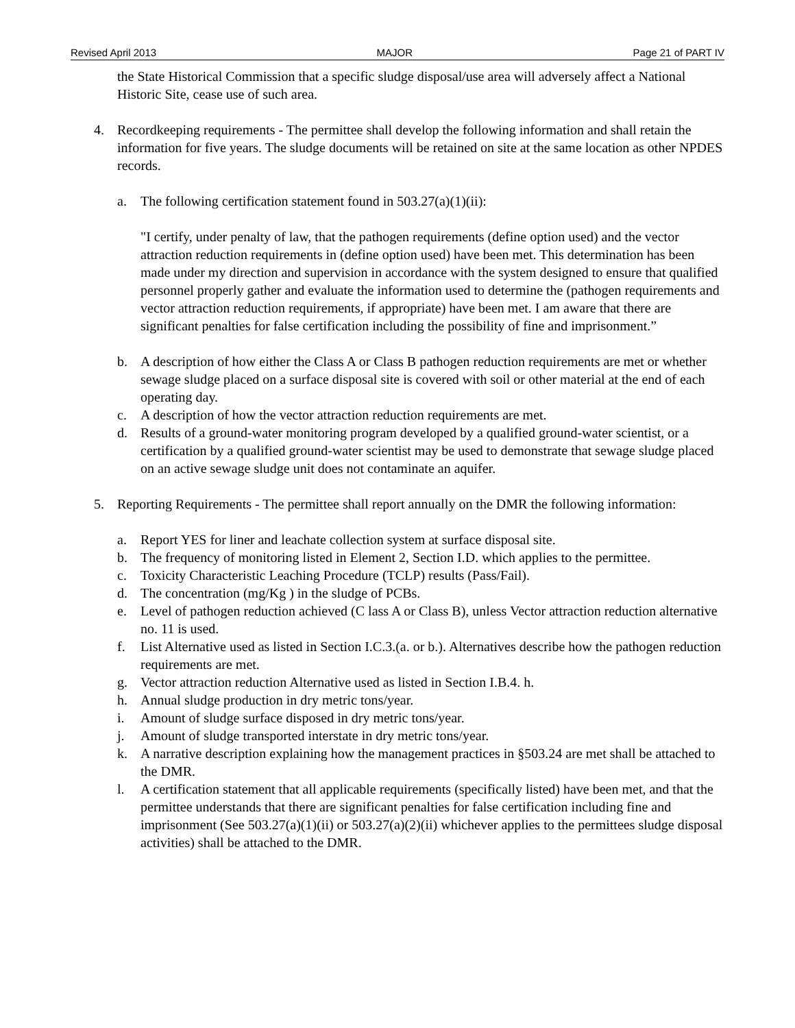Revised April 2013 MAJOR Page 21 of PART IV
the State Historical Commission that a specific sludge disposal/use area will adversely affect a National Historic Site, cease use of such area.
4. Recordkeeping requirements - The permittee shall develop the following information and shall retain the information for five years. The sludge documents will be retained on site at the same location as other NPDES records.
a. The following certification statement found in 503.27(a)(1)(ii):
"I certify, under penalty of law, that the pathogen requirements (define option used) and the vector attraction reduction requirements in (define option used) have been met. This determination has been made under my direction and supervision in accordance with the system designed to ensure that qualified personnel properly gather and evaluate the information used to determine the (pathogen requirements and vector attraction reduction requirements, if appropriate) have been met. I am aware that there are significant penalties for false certification including the possibility of fine and imprisonment.”
b. A description of how either the Class A or Class B pathogen reduction requirements are met or whether sewage sludge placed on a surface disposal site is covered with soil or other material at the end of each operating day.
c. A description of how the vector attraction reduction requirements are met.
d. Results of a ground-water monitoring program developed by a qualified ground-water scientist, or a certification by a qualified ground-water scientist may be used to demonstrate that sewage sludge placed on an active sewage sludge unit does not contaminate an aquifer.
5. Reporting Requirements - The permittee shall report annually on the DMR the following information:
a. Report YES for liner and leachate collection system at surface disposal site.
b. The frequency of monitoring listed in Element 2, Section I.D. which applies to the permittee.
c. Toxicity Characteristic Leaching Procedure (TCLP) results (Pass/Fail).
d. The concentration (mg/Kg ) in the sludge of PCBs.
e. Level of pathogen reduction achieved (C lass A or Class B), unless Vector attraction reduction alternative no. 11 is used.
f. List Alternative used as listed in Section I.C.3.(a. or b.). Alternatives describe how the pathogen reduction requirements are met.
g. Vector attraction reduction Alternative used as listed in Section I.B.4. h.
h. Annual sludge production in dry metric tons/year.
i. Amount of sludge surface disposed in dry metric tons/year.
j. Amount of sludge transported interstate in dry metric tons/year.
k. A narrative description explaining how the management practices in §503.24 are met shall be attached to the DMR.
l. A certification statement that all applicable requirements (specifically listed) have been met, and that the permittee understands that there are significant penalties for false certification including fine and imprisonment (See 503.27(a)(1)(ii) or 503.27(a)(2)(ii) whichever applies to the permittees sludge disposal activities) shall be attached to the DMR.